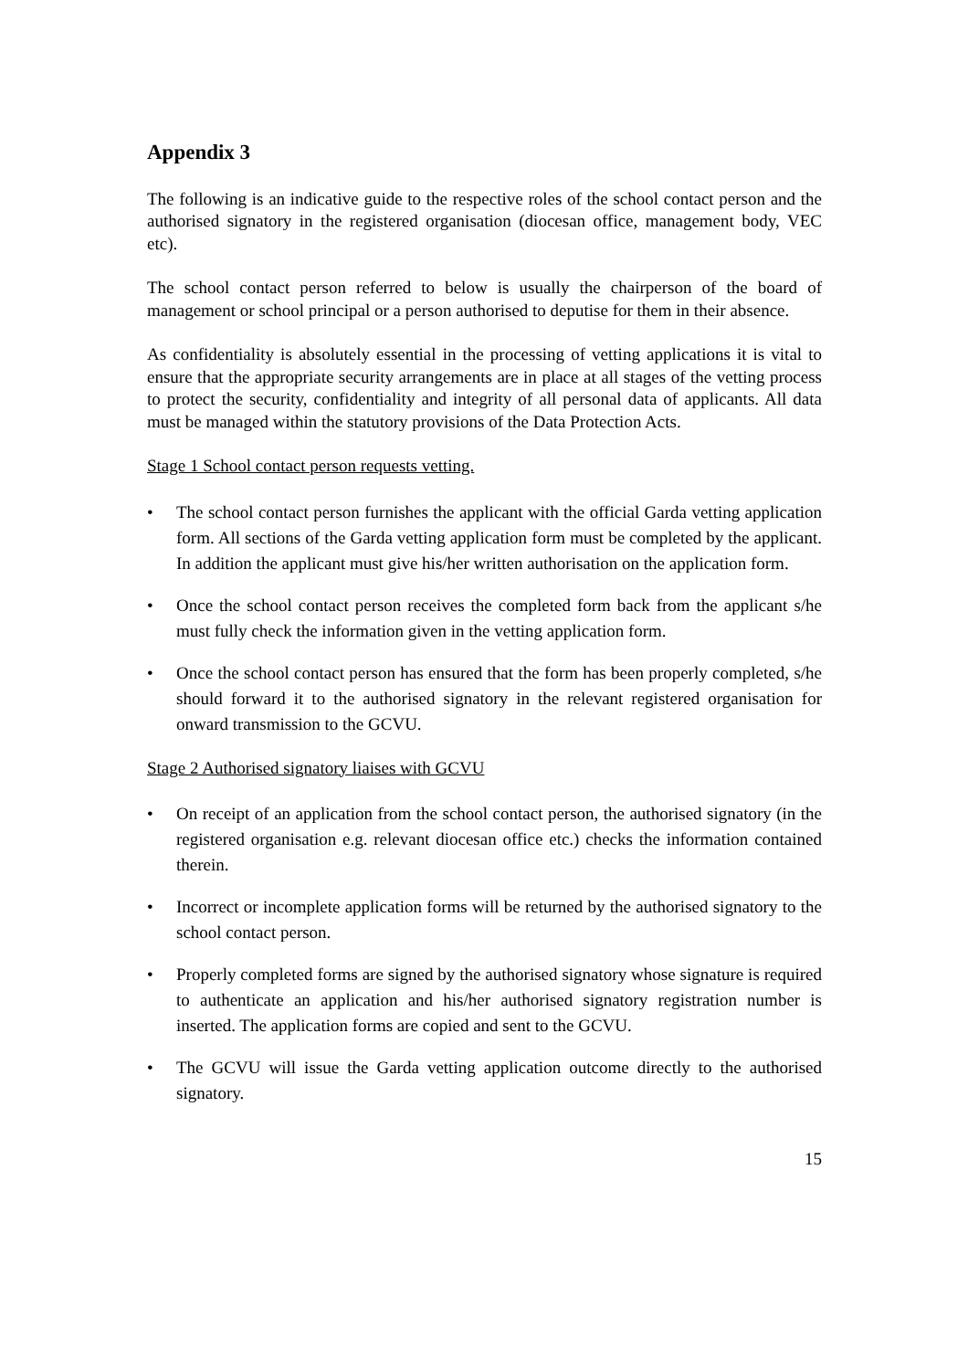Appendix 3
The following is an indicative guide to the respective roles of the school contact person and the authorised signatory in the registered organisation (diocesan office, management body, VEC etc).
The school contact person referred to below is usually the chairperson of the board of management or school principal or a person authorised to deputise for them in their absence.
As confidentiality is absolutely essential in the processing of vetting applications it is vital to ensure that the appropriate security arrangements are in place at all stages of the vetting process to protect the security, confidentiality and integrity of all personal data of applicants. All data must be managed within the statutory provisions of the Data Protection Acts.
Stage 1 School contact person requests vetting.
• The school contact person furnishes the applicant with the official Garda vetting application form. All sections of the Garda vetting application form must be completed by the applicant. In addition the applicant must give his/her written authorisation on the application form.
• Once the school contact person receives the completed form back from the applicant s/he must fully check the information given in the vetting application form.
• Once the school contact person has ensured that the form has been properly completed, s/he should forward it to the authorised signatory in the relevant registered organisation for onward transmission to the GCVU.
Stage 2 Authorised signatory liaises with GCVU
• On receipt of an application from the school contact person, the authorised signatory (in the registered organisation e.g. relevant diocesan office etc.) checks the information contained therein.
• Incorrect or incomplete application forms will be returned by the authorised signatory to the school contact person.
• Properly completed forms are signed by the authorised signatory whose signature is required to authenticate an application and his/her authorised signatory registration number is inserted. The application forms are copied and sent to the GCVU.
• The GCVU will issue the Garda vetting application outcome directly to the authorised signatory.
15